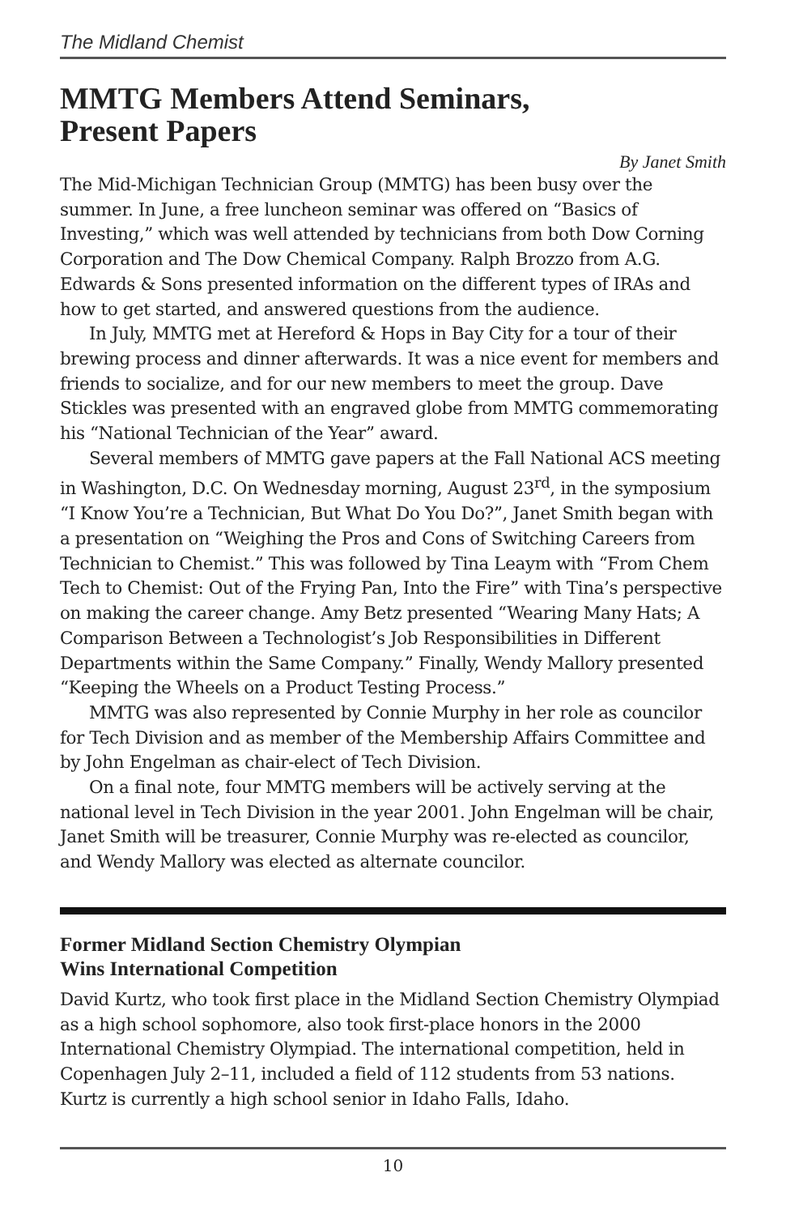The Midland Chemist
MMTG Members Attend Seminars,
Present Papers
By Janet Smith
The Mid-Michigan Technician Group (MMTG) has been busy over the summer. In June, a free luncheon seminar was offered on “Basics of Investing,” which was well attended by technicians from both Dow Corning Corporation and The Dow Chemical Company. Ralph Brozzo from A.G. Edwards & Sons presented information on the different types of IRAs and how to get started, and answered questions from the audience.
In July, MMTG met at Hereford & Hops in Bay City for a tour of their brewing process and dinner afterwards. It was a nice event for members and friends to socialize, and for our new members to meet the group. Dave Stickles was presented with an engraved globe from MMTG commemorating his “National Technician of the Year” award.
Several members of MMTG gave papers at the Fall National ACS meeting in Washington, D.C. On Wednesday morning, August 23<sup>rd</sup>, in the symposium “I Know You’re a Technician, But What Do You Do?”, Janet Smith began with a presentation on “Weighing the Pros and Cons of Switching Careers from Technician to Chemist.” This was followed by Tina Leaym with “From Chem Tech to Chemist: Out of the Frying Pan, Into the Fire” with Tina’s perspective on making the career change. Amy Betz presented “Wearing Many Hats; A Comparison Between a Technologist’s Job Responsibilities in Different Departments within the Same Company.” Finally, Wendy Mallory presented “Keeping the Wheels on a Product Testing Process.”
MMTG was also represented by Connie Murphy in her role as councilor for Tech Division and as member of the Membership Affairs Committee and by John Engelman as chair-elect of Tech Division.
On a final note, four MMTG members will be actively serving at the national level in Tech Division in the year 2001. John Engelman will be chair, Janet Smith will be treasurer, Connie Murphy was re-elected as councilor, and Wendy Mallory was elected as alternate councilor.
Former Midland Section Chemistry Olympian
Wins International Competition
David Kurtz, who took first place in the Midland Section Chemistry Olympiad as a high school sophomore, also took first-place honors in the 2000 International Chemistry Olympiad. The international competition, held in Copenhagen July 2–11, included a field of 112 students from 53 nations. Kurtz is currently a high school senior in Idaho Falls, Idaho.
10